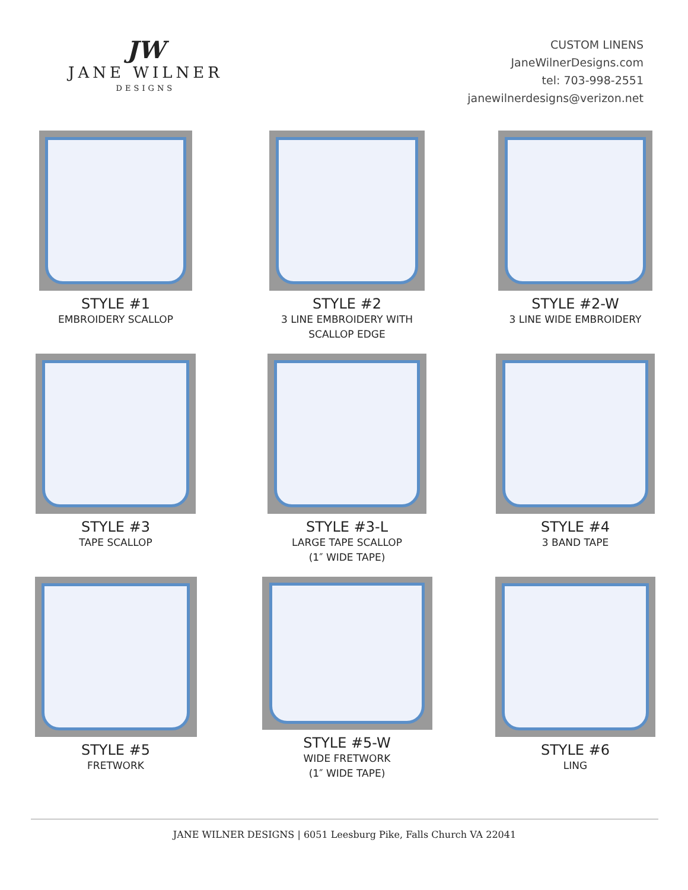JW
JANE WILNER
DESIGNS
CUSTOM LINENS
JaneWilnerDesigns.com
tel: 703-998-2551
janewilnerdesigns@verizon.net
STYLE #1
EMBROIDERY SCALLOP
STYLE #2
3 LINE EMBROIDERY WITH
SCALLOP EDGE
STYLE #2-W
3 LINE WIDE EMBROIDERY
STYLE #3
TAPE SCALLOP
STYLE #3-L
LARGE TAPE SCALLOP
(1″ WIDE TAPE)
STYLE #4
3 BAND TAPE
STYLE #5
FRETWORK
STYLE #5-W
WIDE FRETWORK
(1″ WIDE TAPE)
STYLE #6
LING
JANE WILNER DESIGNS | 6051 Leesburg Pike, Falls Church VA 22041